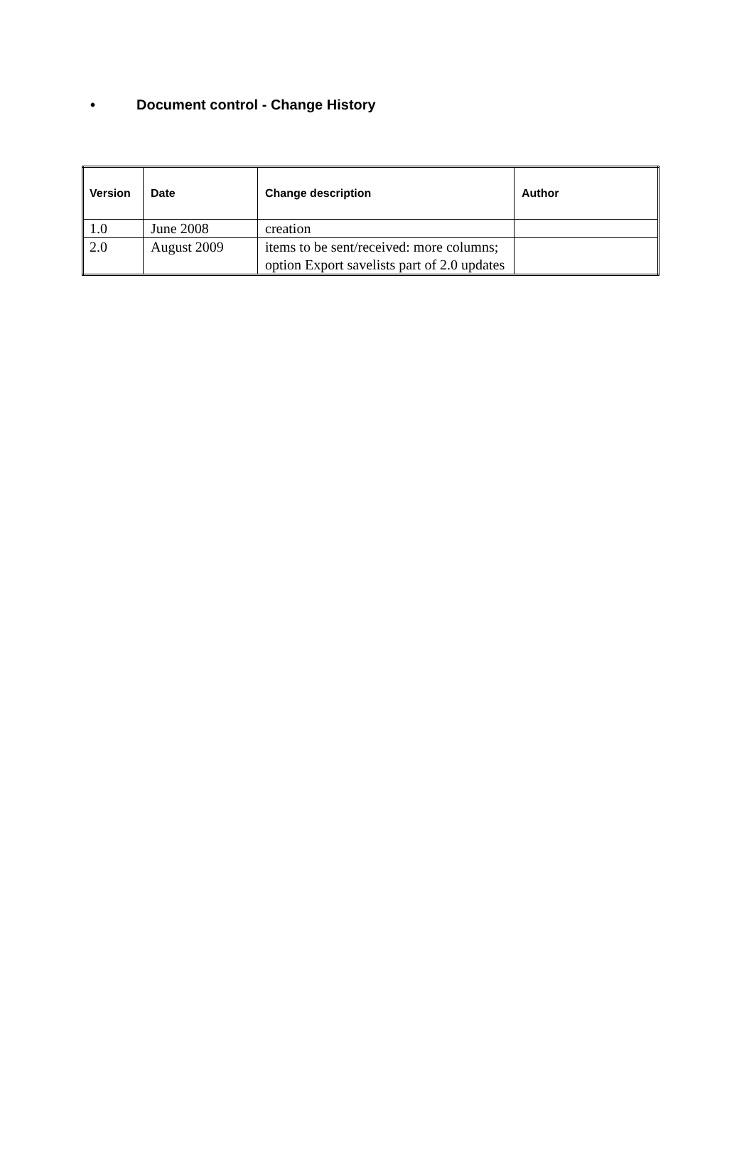• Document control - Change History
| Version | Date | Change description | Author |
| --- | --- | --- | --- |
| 1.0 | June 2008 | creation | |
| 2.0 | August 2009 | items to be sent/received: more columns; option Export savelists part of 2.0 updates | |